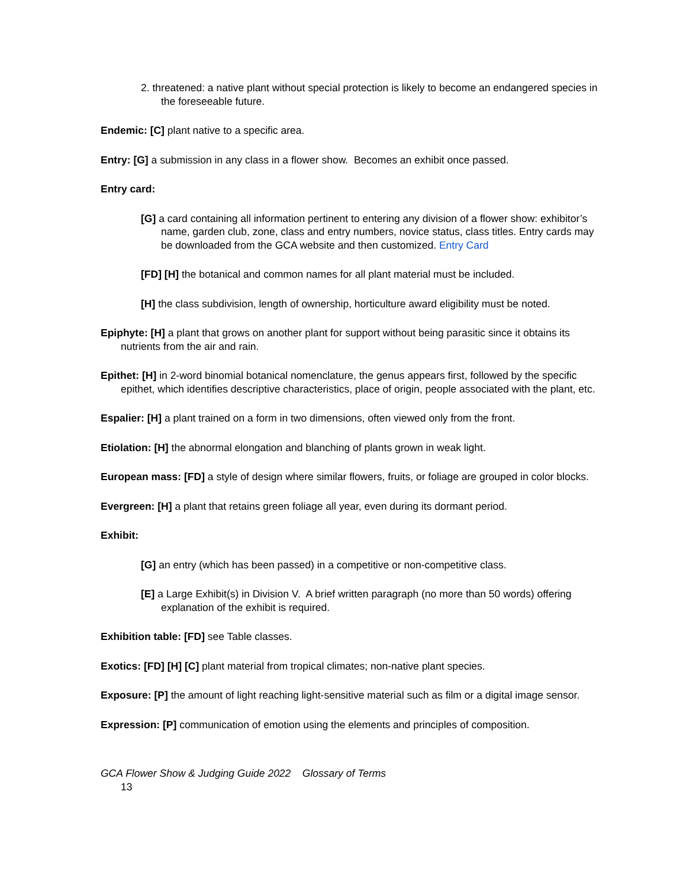2. threatened: a native plant without special protection is likely to become an endangered species in the foreseeable future.
Endemic: [C] plant native to a specific area.
Entry: [G] a submission in any class in a flower show. Becomes an exhibit once passed.
Entry card:
[G] a card containing all information pertinent to entering any division of a flower show: exhibitor’s name, garden club, zone, class and entry numbers, novice status, class titles. Entry cards may be downloaded from the GCA website and then customized. Entry Card
[FD] [H] the botanical and common names for all plant material must be included.
[H] the class subdivision, length of ownership, horticulture award eligibility must be noted.
Epiphyte: [H] a plant that grows on another plant for support without being parasitic since it obtains its nutrients from the air and rain.
Epithet: [H] in 2-word binomial botanical nomenclature, the genus appears first, followed by the specific epithet, which identifies descriptive characteristics, place of origin, people associated with the plant, etc.
Espalier: [H] a plant trained on a form in two dimensions, often viewed only from the front.
Etiolation: [H] the abnormal elongation and blanching of plants grown in weak light.
European mass: [FD] a style of design where similar flowers, fruits, or foliage are grouped in color blocks.
Evergreen: [H] a plant that retains green foliage all year, even during its dormant period.
Exhibit:
[G] an entry (which has been passed) in a competitive or non-competitive class.
[E] a Large Exhibit(s) in Division V. A brief written paragraph (no more than 50 words) offering explanation of the exhibit is required.
Exhibition table: [FD] see Table classes.
Exotics: [FD] [H] [C] plant material from tropical climates; non-native plant species.
Exposure: [P] the amount of light reaching light-sensitive material such as film or a digital image sensor.
Expression: [P] communication of emotion using the elements and principles of composition.
GCA Flower Show & Judging Guide 2022 Glossary of Terms
13